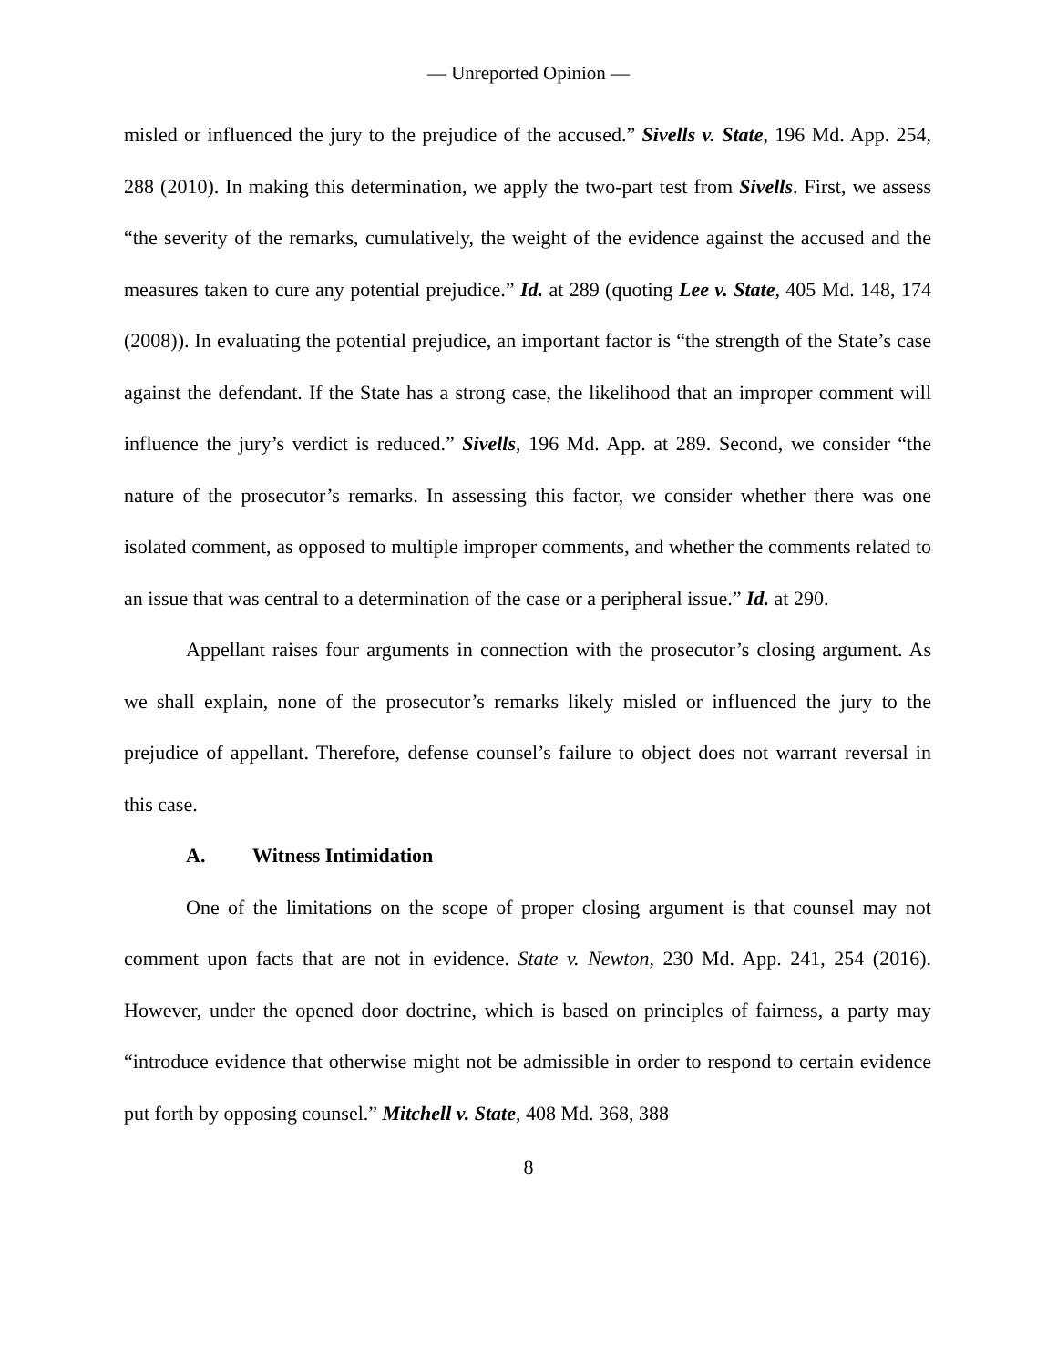— Unreported Opinion —
misled or influenced the jury to the prejudice of the accused.” Sivells v. State, 196 Md. App. 254, 288 (2010). In making this determination, we apply the two-part test from Sivells. First, we assess “the severity of the remarks, cumulatively, the weight of the evidence against the accused and the measures taken to cure any potential prejudice.” Id. at 289 (quoting Lee v. State, 405 Md. 148, 174 (2008)). In evaluating the potential prejudice, an important factor is “the strength of the State’s case against the defendant. If the State has a strong case, the likelihood that an improper comment will influence the jury’s verdict is reduced.” Sivells, 196 Md. App. at 289. Second, we consider “the nature of the prosecutor’s remarks. In assessing this factor, we consider whether there was one isolated comment, as opposed to multiple improper comments, and whether the comments related to an issue that was central to a determination of the case or a peripheral issue.” Id. at 290.
Appellant raises four arguments in connection with the prosecutor’s closing argument. As we shall explain, none of the prosecutor’s remarks likely misled or influenced the jury to the prejudice of appellant. Therefore, defense counsel’s failure to object does not warrant reversal in this case.
A. Witness Intimidation
One of the limitations on the scope of proper closing argument is that counsel may not comment upon facts that are not in evidence. State v. Newton, 230 Md. App. 241, 254 (2016). However, under the opened door doctrine, which is based on principles of fairness, a party may “introduce evidence that otherwise might not be admissible in order to respond to certain evidence put forth by opposing counsel.” Mitchell v. State, 408 Md. 368, 388
8